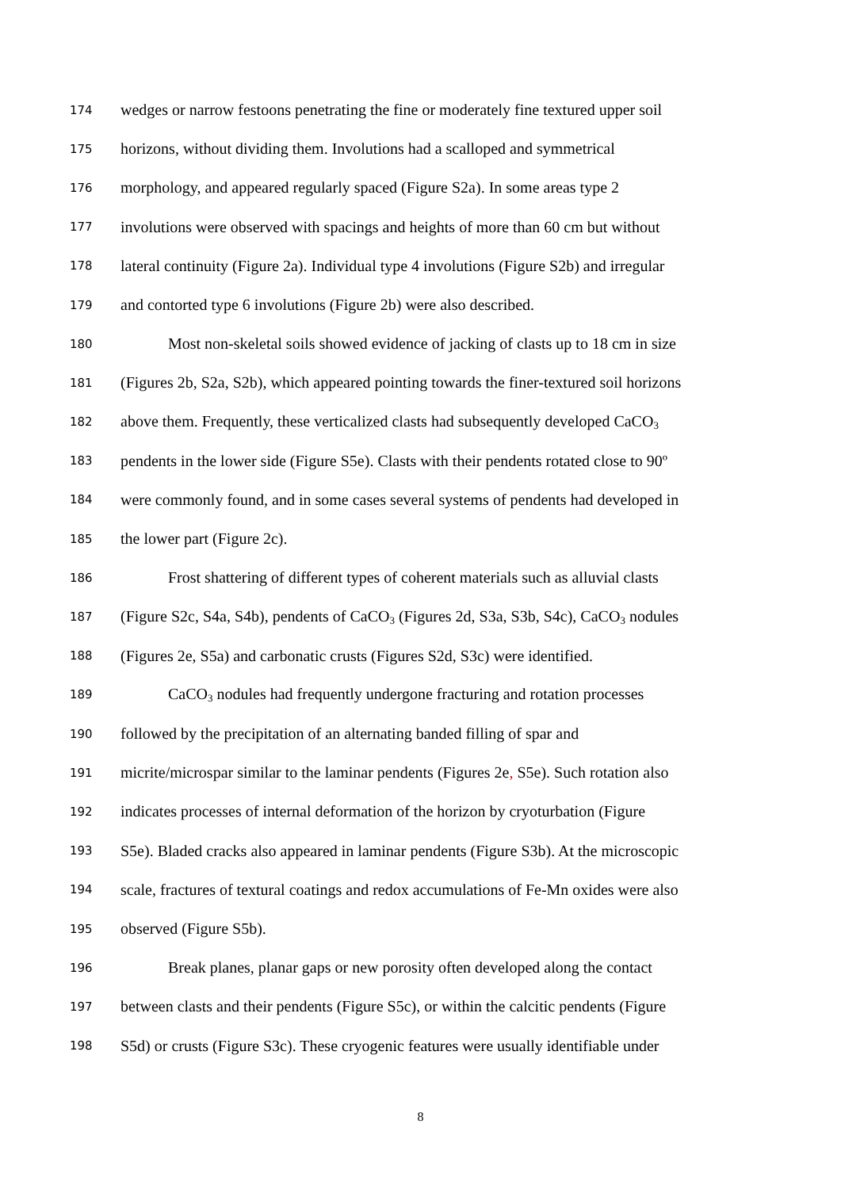174 wedges or narrow festoons penetrating the fine or moderately fine textured upper soil
175 horizons, without dividing them. Involutions had a scalloped and symmetrical
176 morphology, and appeared regularly spaced (Figure S2a). In some areas type 2
177 involutions were observed with spacings and heights of more than 60 cm but without
178 lateral continuity (Figure 2a). Individual type 4 involutions (Figure S2b) and irregular
179 and contorted type 6 involutions (Figure 2b) were also described.
180 Most non-skeletal soils showed evidence of jacking of clasts up to 18 cm in size
181 (Figures 2b, S2a, S2b), which appeared pointing towards the finer-textured soil horizons
182 above them. Frequently, these verticalized clasts had subsequently developed CaCO<sub>3</sub>
183 pendents in the lower side (Figure S5e). Clasts with their pendents rotated close to 90º
184 were commonly found, and in some cases several systems of pendents had developed in
185 the lower part (Figure 2c).
186 Frost shattering of different types of coherent materials such as alluvial clasts
187 (Figure S2c, S4a, S4b), pendents of CaCO<sub>3</sub> (Figures 2d, S3a, S3b, S4c), CaCO<sub>3</sub> nodules
188 (Figures 2e, S5a) and carbonatic crusts (Figures S2d, S3c) were identified.
189 CaCO<sub>3</sub> nodules had frequently undergone fracturing and rotation processes
190 followed by the precipitation of an alternating banded filling of spar and
191 micrite/microspar similar to the laminar pendents (Figures 2e, S5e). Such rotation also
192 indicates processes of internal deformation of the horizon by cryoturbation (Figure
193 S5e). Bladed cracks also appeared in laminar pendents (Figure S3b). At the microscopic
194 scale, fractures of textural coatings and redox accumulations of Fe-Mn oxides were also
195 observed (Figure S5b).
196 Break planes, planar gaps or new porosity often developed along the contact
197 between clasts and their pendents (Figure S5c), or within the calcitic pendents (Figure
198 S5d) or crusts (Figure S3c). These cryogenic features were usually identifiable under
8